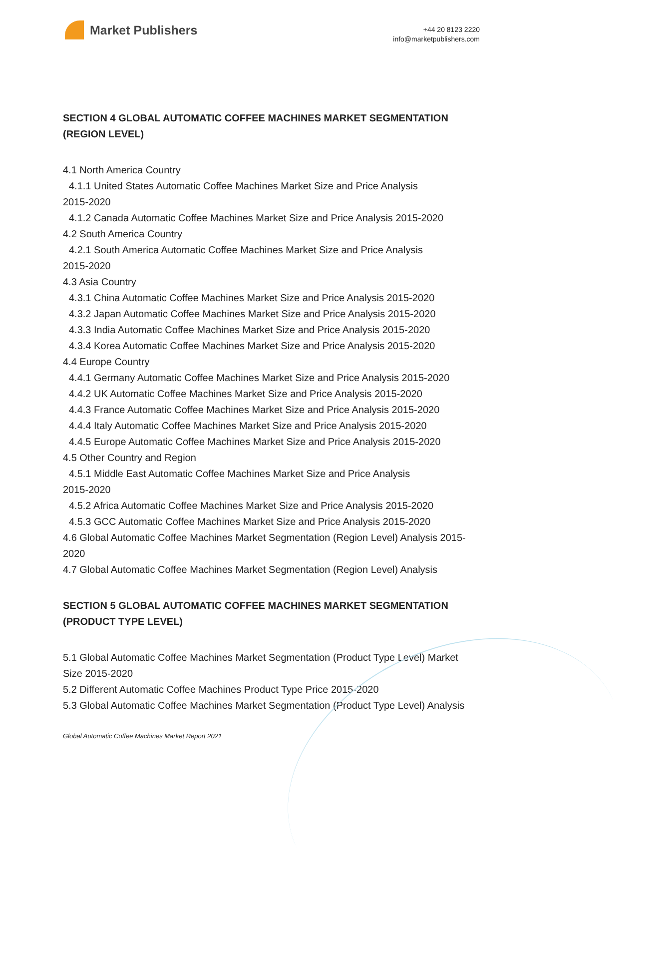Market Publishers
+44 20 8123 2220
info@marketpublishers.com
SECTION 4 GLOBAL AUTOMATIC COFFEE MACHINES MARKET SEGMENTATION (REGION LEVEL)
4.1 North America Country
4.1.1 United States Automatic Coffee Machines Market Size and Price Analysis
2015-2020
4.1.2 Canada Automatic Coffee Machines Market Size and Price Analysis 2015-2020
4.2 South America Country
4.2.1 South America Automatic Coffee Machines Market Size and Price Analysis
2015-2020
4.3 Asia Country
4.3.1 China Automatic Coffee Machines Market Size and Price Analysis 2015-2020
4.3.2 Japan Automatic Coffee Machines Market Size and Price Analysis 2015-2020
4.3.3 India Automatic Coffee Machines Market Size and Price Analysis 2015-2020
4.3.4 Korea Automatic Coffee Machines Market Size and Price Analysis 2015-2020
4.4 Europe Country
4.4.1 Germany Automatic Coffee Machines Market Size and Price Analysis 2015-2020
4.4.2 UK Automatic Coffee Machines Market Size and Price Analysis 2015-2020
4.4.3 France Automatic Coffee Machines Market Size and Price Analysis 2015-2020
4.4.4 Italy Automatic Coffee Machines Market Size and Price Analysis 2015-2020
4.4.5 Europe Automatic Coffee Machines Market Size and Price Analysis 2015-2020
4.5 Other Country and Region
4.5.1 Middle East Automatic Coffee Machines Market Size and Price Analysis
2015-2020
4.5.2 Africa Automatic Coffee Machines Market Size and Price Analysis 2015-2020
4.5.3 GCC Automatic Coffee Machines Market Size and Price Analysis 2015-2020
4.6 Global Automatic Coffee Machines Market Segmentation (Region Level) Analysis 2015-2020
4.7 Global Automatic Coffee Machines Market Segmentation (Region Level) Analysis
SECTION 5 GLOBAL AUTOMATIC COFFEE MACHINES MARKET SEGMENTATION (PRODUCT TYPE LEVEL)
5.1 Global Automatic Coffee Machines Market Segmentation (Product Type Level) Market Size 2015-2020
5.2 Different Automatic Coffee Machines Product Type Price 2015-2020
5.3 Global Automatic Coffee Machines Market Segmentation (Product Type Level) Analysis
Global Automatic Coffee Machines Market Report 2021